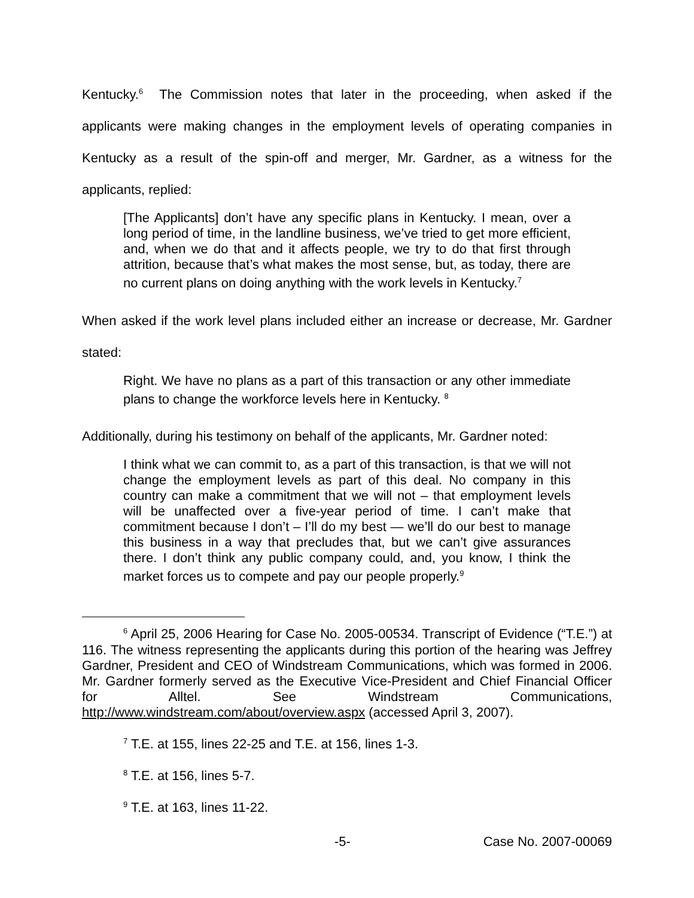Kentucky.<sup>6</sup> The Commission notes that later in the proceeding, when asked if the applicants were making changes in the employment levels of operating companies in Kentucky as a result of the spin-off and merger, Mr. Gardner, as a witness for the applicants, replied:
[The Applicants] don’t have any specific plans in Kentucky. I mean, over a long period of time, in the landline business, we’ve tried to get more efficient, and, when we do that and it affects people, we try to do that first through attrition, because that’s what makes the most sense, but, as today, there are no current plans on doing anything with the work levels in Kentucky.<sup>7</sup>
When asked if the work level plans included either an increase or decrease, Mr. Gardner stated:
Right. We have no plans as a part of this transaction or any other immediate plans to change the workforce levels here in Kentucky. <sup>8</sup>
Additionally, during his testimony on behalf of the applicants, Mr. Gardner noted:
I think what we can commit to, as a part of this transaction, is that we will not change the employment levels as part of this deal. No company in this country can make a commitment that we will not – that employment levels will be unaffected over a five-year period of time. I can’t make that commitment because I don’t – I’ll do my best — we’ll do our best to manage this business in a way that precludes that, but we can’t give assurances there. I don’t think any public company could, and, you know, I think the market forces us to compete and pay our people properly.<sup>9</sup>
<sup>6</sup> April 25, 2006 Hearing for Case No. 2005-00534. Transcript of Evidence (“T.E.”) at 116. The witness representing the applicants during this portion of the hearing was Jeffrey Gardner, President and CEO of Windstream Communications, which was formed in 2006. Mr. Gardner formerly served as the Executive Vice-President and Chief Financial Officer for Alltel. See Windstream Communications, http://www.windstream.com/about/overview.aspx (accessed April 3, 2007).
<sup>7</sup> T.E. at 155, lines 22-25 and T.E. at 156, lines 1-3.
<sup>8</sup> T.E. at 156, lines 5-7.
<sup>9</sup> T.E. at 163, lines 11-22.
-5- Case No. 2007-00069